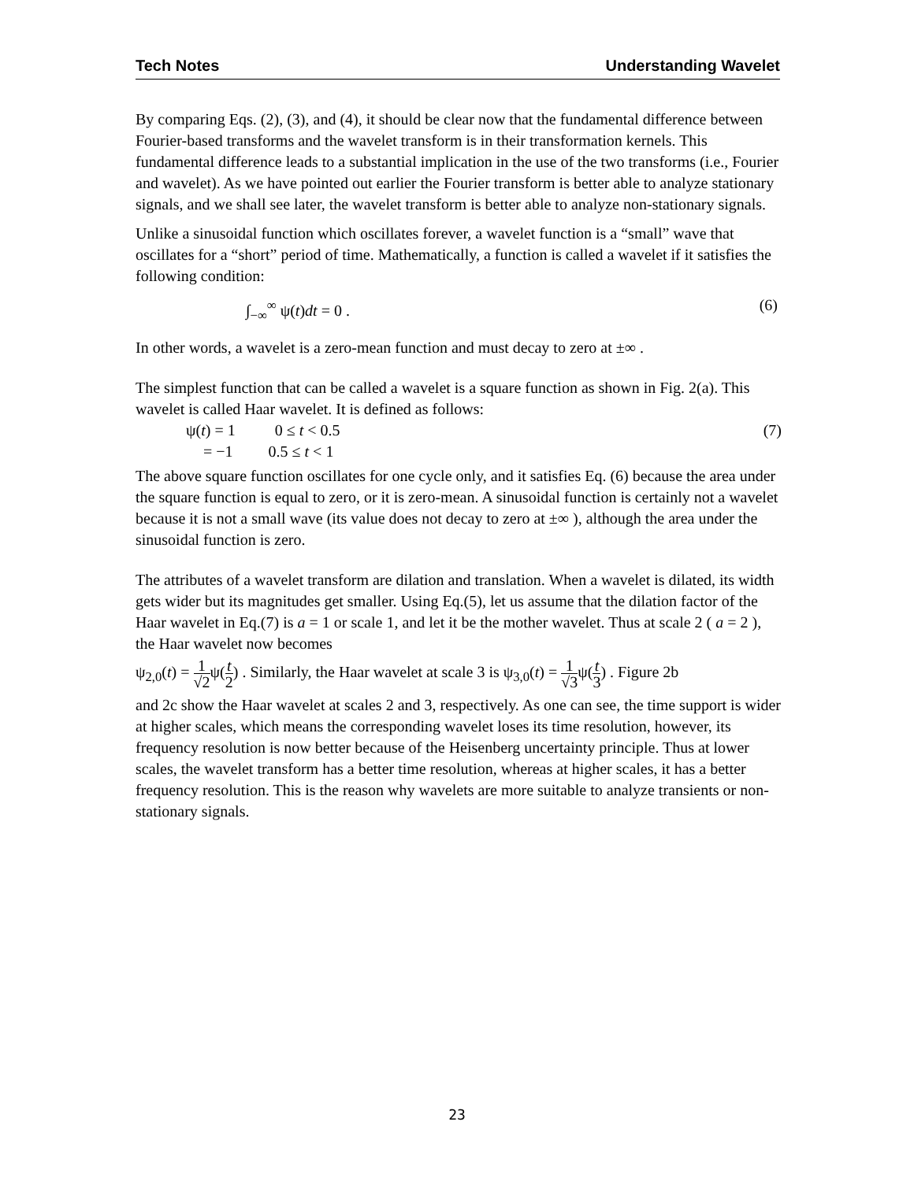Tech Notes Understanding Wavelet
By comparing Eqs. (2), (3), and (4), it should be clear now that the fundamental difference between Fourier-based transforms and the wavelet transform is in their transformation kernels. This fundamental difference leads to a substantial implication in the use of the two transforms (i.e., Fourier and wavelet). As we have pointed out earlier the Fourier transform is better able to analyze stationary signals, and we shall see later, the wavelet transform is better able to analyze non-stationary signals.
Unlike a sinusoidal function which oscillates forever, a wavelet function is a “small” wave that oscillates for a “short” period of time. Mathematically, a function is called a wavelet if it satisfies the following condition:
∫<sub>−∞</sub><sup>∞</sup> ψ(t)dt = 0 . (6)
In other words, a wavelet is a zero-mean function and must decay to zero at ±∞ .
The simplest function that can be called a wavelet is a square function as shown in Fig. 2(a). This wavelet is called Haar wavelet. It is defined as follows:
ψ(t) = 1 0 ≤ t < 0.5 (7)
= −1 0.5 ≤ t < 1
The above square function oscillates for one cycle only, and it satisfies Eq. (6) because the area under the square function is equal to zero, or it is zero-mean. A sinusoidal function is certainly not a wavelet because it is not a small wave (its value does not decay to zero at ±∞ ), although the area under the sinusoidal function is zero.
The attributes of a wavelet transform are dilation and translation. When a wavelet is dilated, its width gets wider but its magnitudes get smaller. Using Eq.(5), let us assume that the dilation factor of the Haar wavelet in Eq.(7) is a = 1 or scale 1, and let it be the mother wavelet. Thus at scale 2 ( a = 2 ), the Haar wavelet now becomes
ψ<sub>2,0</sub>(t) = 1 √2ψ(t 2) . Similarly, the Haar wavelet at scale 3 is ψ<sub>3,0</sub>(t) = 1 √3ψ(t 3) . Figure 2b
and 2c show the Haar wavelet at scales 2 and 3, respectively. As one can see, the time support is wider at higher scales, which means the corresponding wavelet loses its time resolution, however, its frequency resolution is now better because of the Heisenberg uncertainty principle. Thus at lower scales, the wavelet transform has a better time resolution, whereas at higher scales, it has a better frequency resolution. This is the reason why wavelets are more suitable to analyze transients or non-stationary signals.
23